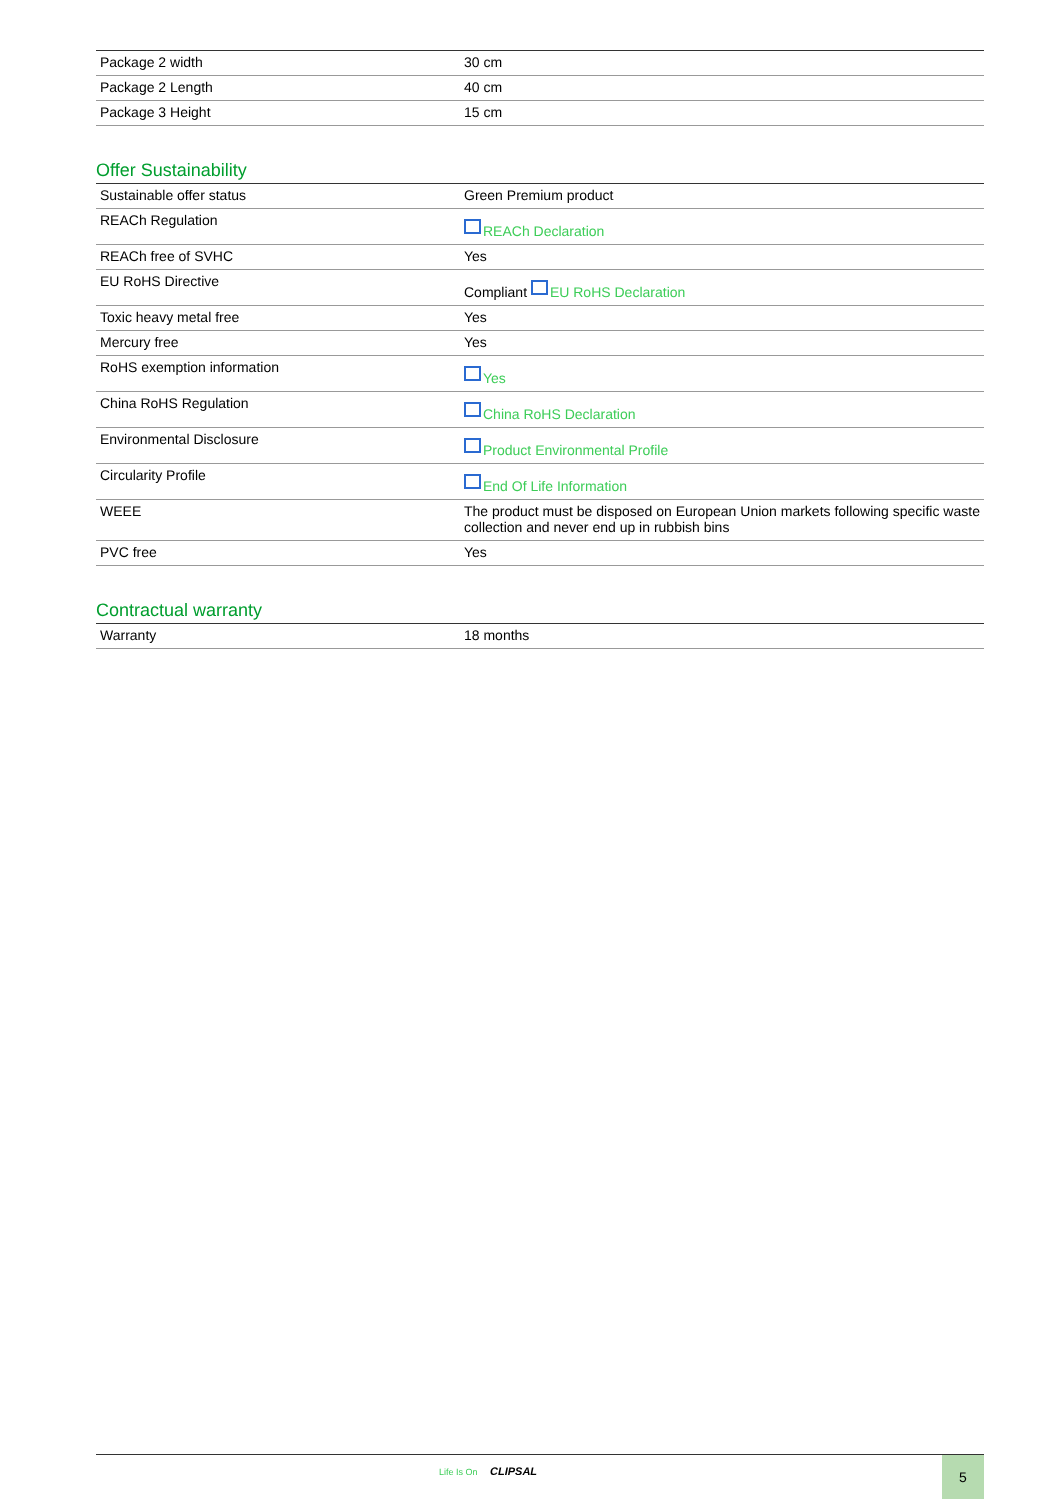| Package 2 width | 30 cm |
| Package 2 Length | 40 cm |
| Package 3 Height | 15 cm |
Offer Sustainability
| Sustainable offer status | Green Premium product |
| REACh Regulation | REACh Declaration |
| REACh free of SVHC | Yes |
| EU RoHS Directive | Compliant EU RoHS Declaration |
| Toxic heavy metal free | Yes |
| Mercury free | Yes |
| RoHS exemption information | Yes |
| China RoHS Regulation | China RoHS Declaration |
| Environmental Disclosure | Product Environmental Profile |
| Circularity Profile | End Of Life Information |
| WEEE | The product must be disposed on European Union markets following specific waste collection and never end up in rubbish bins |
| PVC free | Yes |
Contractual warranty
| Warranty | 18 months |
Life Is On CLIPSAL 5